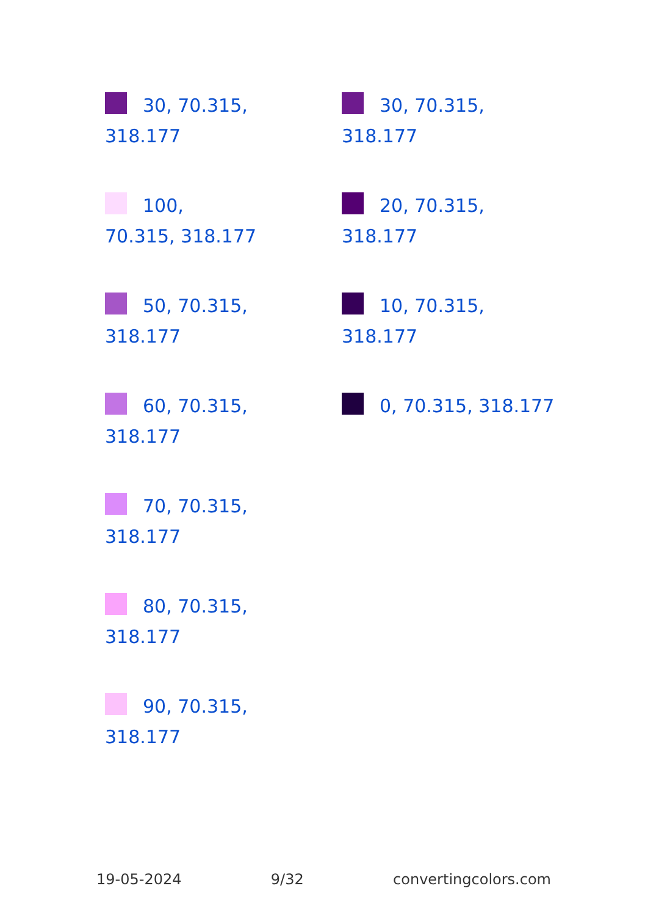30, 70.315, 318.177
100, 70.315, 318.177
50, 70.315, 318.177
60, 70.315, 318.177
70, 70.315, 318.177
80, 70.315, 318.177
90, 70.315, 318.177
30, 70.315, 318.177
20, 70.315, 318.177
10, 70.315, 318.177
0, 70.315, 318.177
19-05-2024 9/32 convertingcolors.com